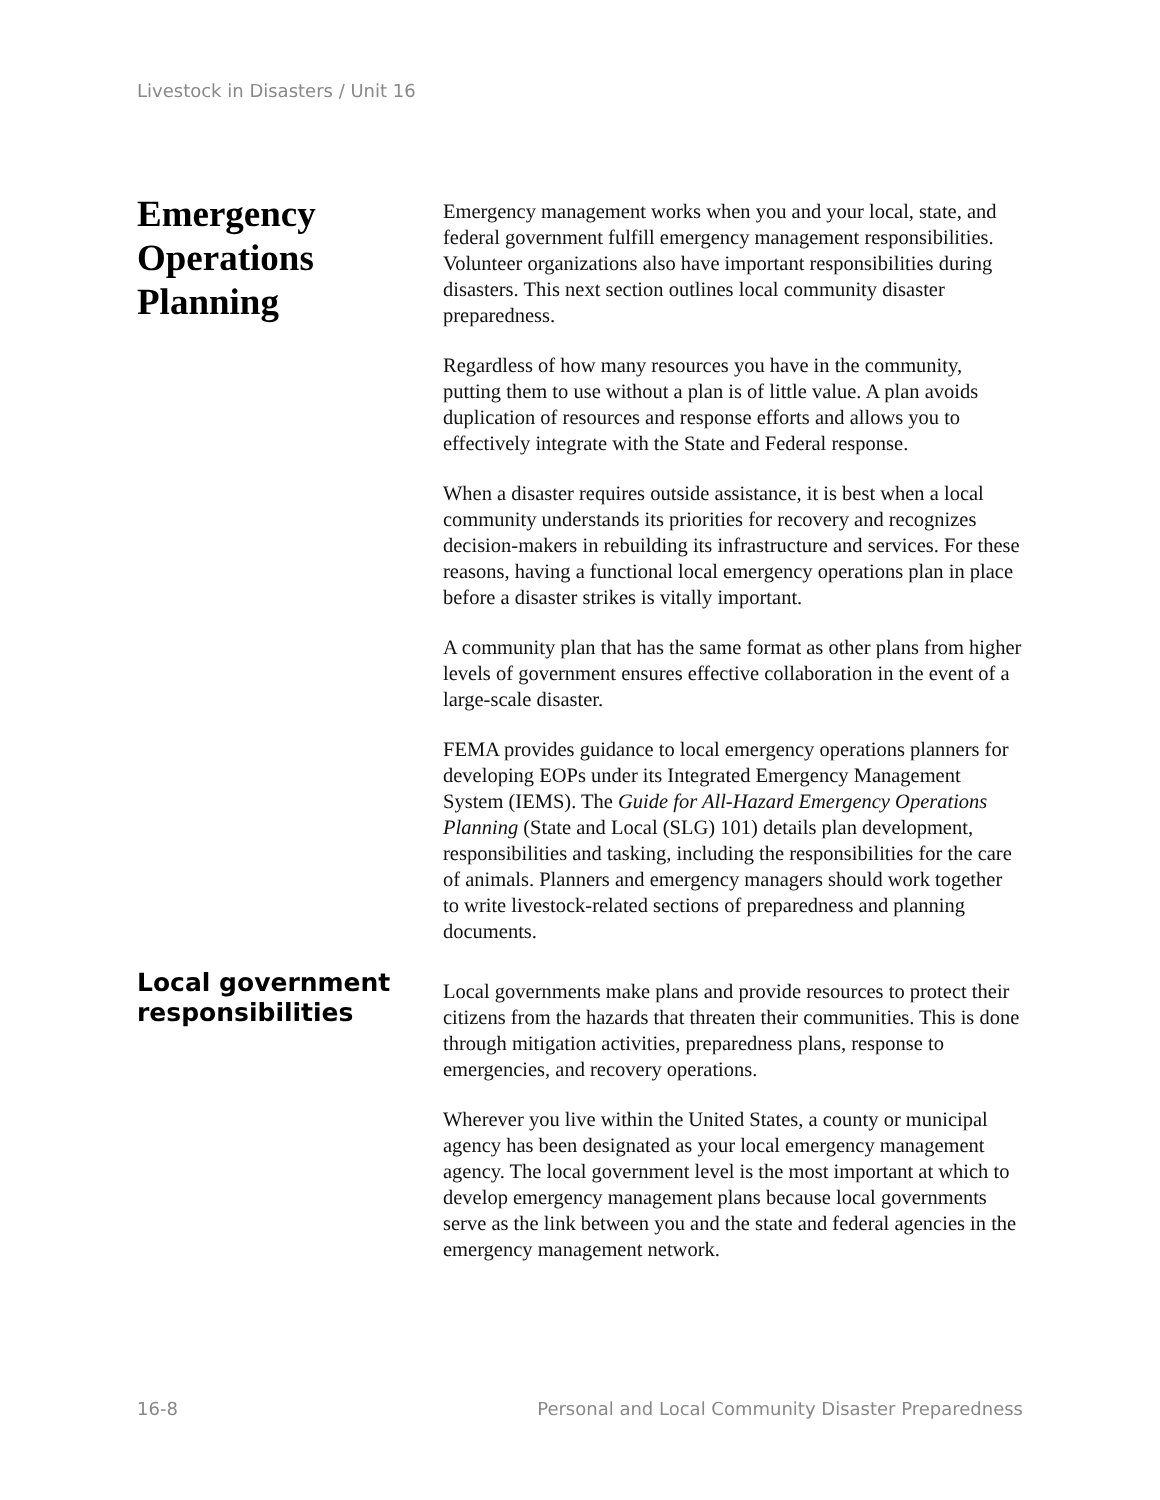Livestock in Disasters / Unit 16
Emergency Operations Planning
Emergency management works when you and your local, state, and federal government fulfill emergency management responsibilities. Volunteer organizations also have important responsibilities during disasters. This next section outlines local community disaster preparedness.
Regardless of how many resources you have in the community, putting them to use without a plan is of little value. A plan avoids duplication of resources and response efforts and allows you to effectively integrate with the State and Federal response.
When a disaster requires outside assistance, it is best when a local community understands its priorities for recovery and recognizes decision-makers in rebuilding its infrastructure and services. For these reasons, having a functional local emergency operations plan in place before a disaster strikes is vitally important.
A community plan that has the same format as other plans from higher levels of government ensures effective collaboration in the event of a large-scale disaster.
FEMA provides guidance to local emergency operations planners for developing EOPs under its Integrated Emergency Management System (IEMS). The Guide for All-Hazard Emergency Operations Planning (State and Local (SLG) 101) details plan development, responsibilities and tasking, including the responsibilities for the care of animals. Planners and emergency managers should work together to write livestock-related sections of preparedness and planning documents.
Local government responsibilities
Local governments make plans and provide resources to protect their citizens from the hazards that threaten their communities. This is done through mitigation activities, preparedness plans, response to emergencies, and recovery operations.
Wherever you live within the United States, a county or municipal agency has been designated as your local emergency management agency. The local government level is the most important at which to develop emergency management plans because local governments serve as the link between you and the state and federal agencies in the emergency management network.
16-8 Personal and Local Community Disaster Preparedness